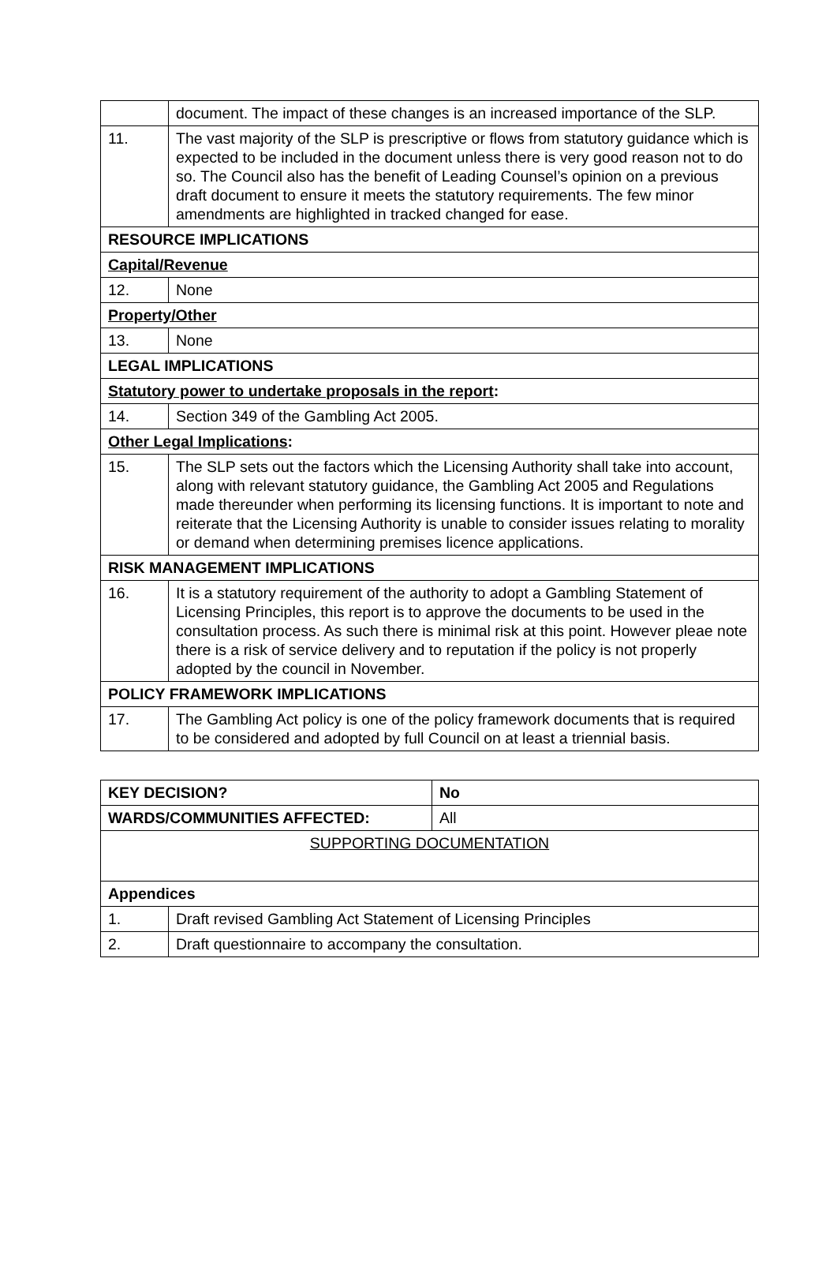| | document. The impact of these changes is an increased importance of the SLP. |
| 11. | The vast majority of the SLP is prescriptive or flows from statutory guidance which is expected to be included in the document unless there is very good reason not to do so. The Council also has the benefit of Leading Counsel’s opinion on a previous draft document to ensure it meets the statutory requirements. The few minor amendments are highlighted in tracked changed for ease. |
| RESOURCE IMPLICATIONS | |
| Capital/Revenue | |
| 12. | None |
| Property/Other | |
| 13. | None |
| LEGAL IMPLICATIONS | |
| Statutory power to undertake proposals in the report : | |
| 14. | Section 349 of the Gambling Act 2005. |
| Other Legal Implications : | |
| 15. | The SLP sets out the factors which the Licensing Authority shall take into account, along with relevant statutory guidance, the Gambling Act 2005 and Regulations made thereunder when performing its licensing functions. It is important to note and reiterate that the Licensing Authority is unable to consider issues relating to morality or demand when determining premises licence applications. |
| RISK MANAGEMENT IMPLICATIONS | |
| 16. | It is a statutory requirement of the authority to adopt a Gambling Statement of Licensing Principles, this report is to approve the documents to be used in the consultation process. As such there is minimal risk at this point. However pleae note there is a risk of service delivery and to reputation if the policy is not properly adopted by the council in November. |
| POLICY FRAMEWORK IMPLICATIONS | |
| 17. | The Gambling Act policy is one of the policy framework documents that is required to be considered and adopted by full Council on at least a triennial basis. |
| KEY DECISION? | | No | |
| WARDS/COMMUNITIES AFFECTED: | | | All |
| SUPPORTING DOCUMENTATION | | | |
| Appendices | | | |
| 1. | Draft revised Gambling Act Statement of Licensing Principles | | |
| 2. | Draft questionnaire to accompany the consultation. | | |